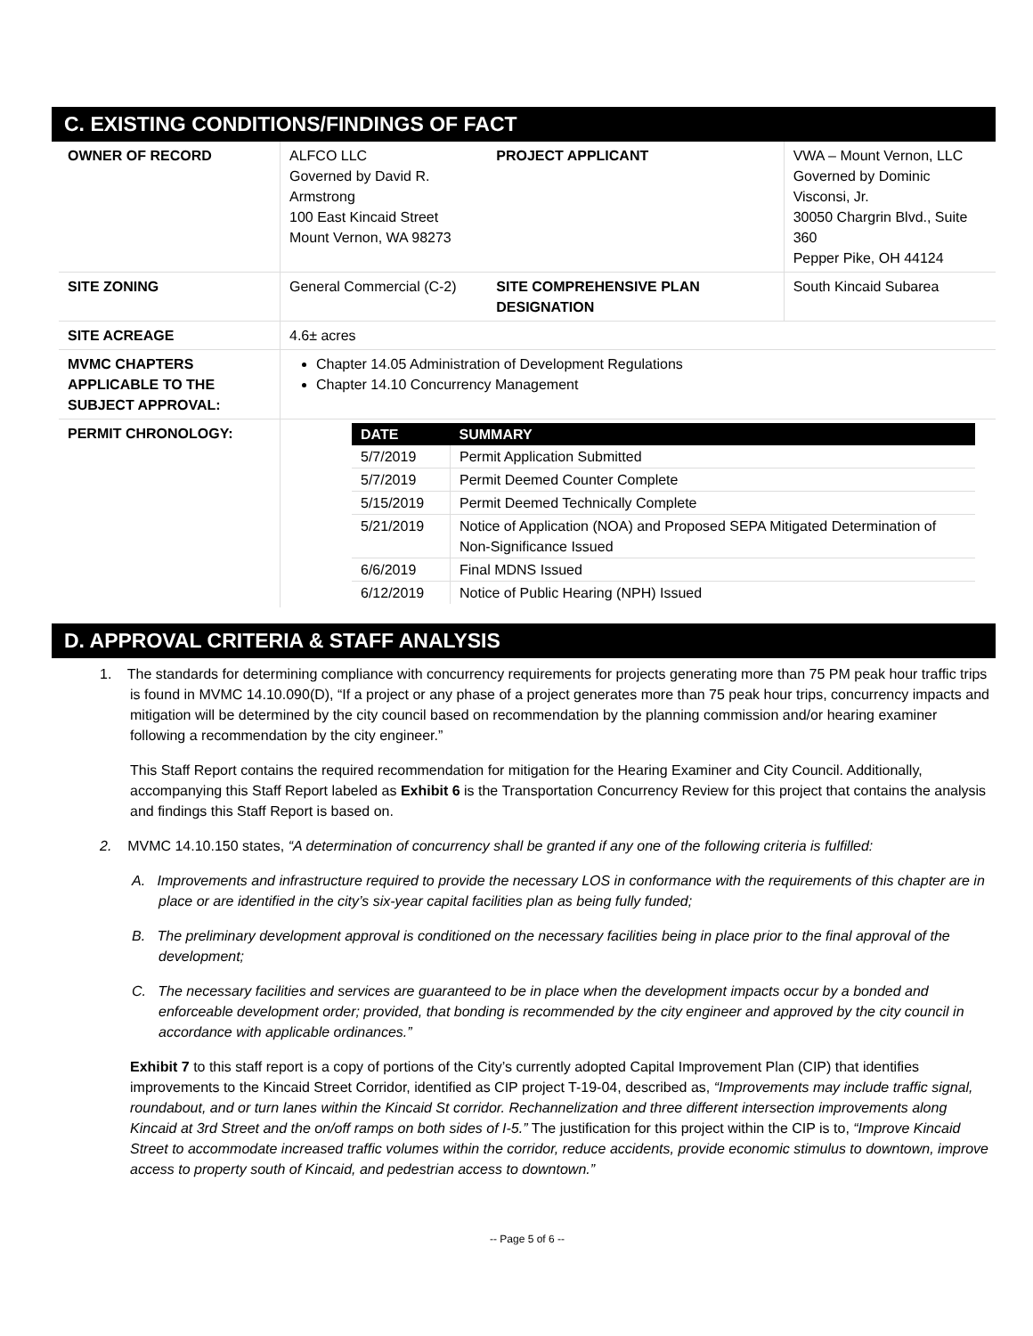C. EXISTING CONDITIONS/FINDINGS OF FACT
| OWNER OF RECORD | ALFCO LLC Governed by David R. Armstrong 100 East Kincaid Street Mount Vernon, WA 98273 | PROJECT APPLICANT | VWA – Mount Vernon, LLC Governed by Dominic Visconsi, Jr. 30050 Chargrin Blvd., Suite 360 Pepper Pike, OH 44124 |
| SITE ZONING | General Commercial (C-2) | SITE COMPREHENSIVE PLAN DESIGNATION | South Kincaid Subarea |
| SITE ACREAGE | 4.6± acres | | |
| MVMC CHAPTERS APPLICABLE TO THE SUBJECT APPROVAL: | Chapter 14.05 Administration of Development Regulations Chapter 14.10 Concurrency Management | | |
| PERMIT CHRONOLOGY: | / DATE / SUMMARY / / --- / --- / / 5/7/2019 / Permit Application Submitted / / 5/7/2019 / Permit Deemed Counter Complete / / 5/15/2019 / Permit Deemed Technically Complete / / 5/21/2019 / Notice of Application (NOA) and Proposed SEPA Mitigated Determination of Non-Significance Issued / / 6/6/2019 / Final MDNS Issued / / 6/12/2019 / Notice of Public Hearing (NPH) Issued / | | |
D. APPROVAL CRITERIA & STAFF ANALYSIS
1. The standards for determining compliance with concurrency requirements for projects generating more than 75 PM peak hour traffic trips is found in MVMC 14.10.090(D), “If a project or any phase of a project generates more than 75 peak hour trips, concurrency impacts and mitigation will be determined by the city council based on recommendation by the planning commission and/or hearing examiner following a recommendation by the city engineer.”
This Staff Report contains the required recommendation for mitigation for the Hearing Examiner and City Council. Additionally, accompanying this Staff Report labeled as Exhibit 6 is the Transportation Concurrency Review for this project that contains the analysis and findings this Staff Report is based on.
2. MVMC 14.10.150 states, “A determination of concurrency shall be granted if any one of the following criteria is fulfilled:
A. Improvements and infrastructure required to provide the necessary LOS in conformance with the requirements of this chapter are in place or are identified in the city’s six-year capital facilities plan as being fully funded;
B. The preliminary development approval is conditioned on the necessary facilities being in place prior to the final approval of the development;
C. The necessary facilities and services are guaranteed to be in place when the development impacts occur by a bonded and enforceable development order; provided, that bonding is recommended by the city engineer and approved by the city council in accordance with applicable ordinances.”
Exhibit 7 to this staff report is a copy of portions of the City’s currently adopted Capital Improvement Plan (CIP) that identifies improvements to the Kincaid Street Corridor, identified as CIP project T-19-04, described as, “Improvements may include traffic signal, roundabout, and or turn lanes within the Kincaid St corridor. Rechannelization and three different intersection improvements along Kincaid at 3rd Street and the on/off ramps on both sides of I-5.” The justification for this project within the CIP is to, “Improve Kincaid Street to accommodate increased traffic volumes within the corridor, reduce accidents, provide economic stimulus to downtown, improve access to property south of Kincaid, and pedestrian access to downtown.”
-- Page 5 of 6 --